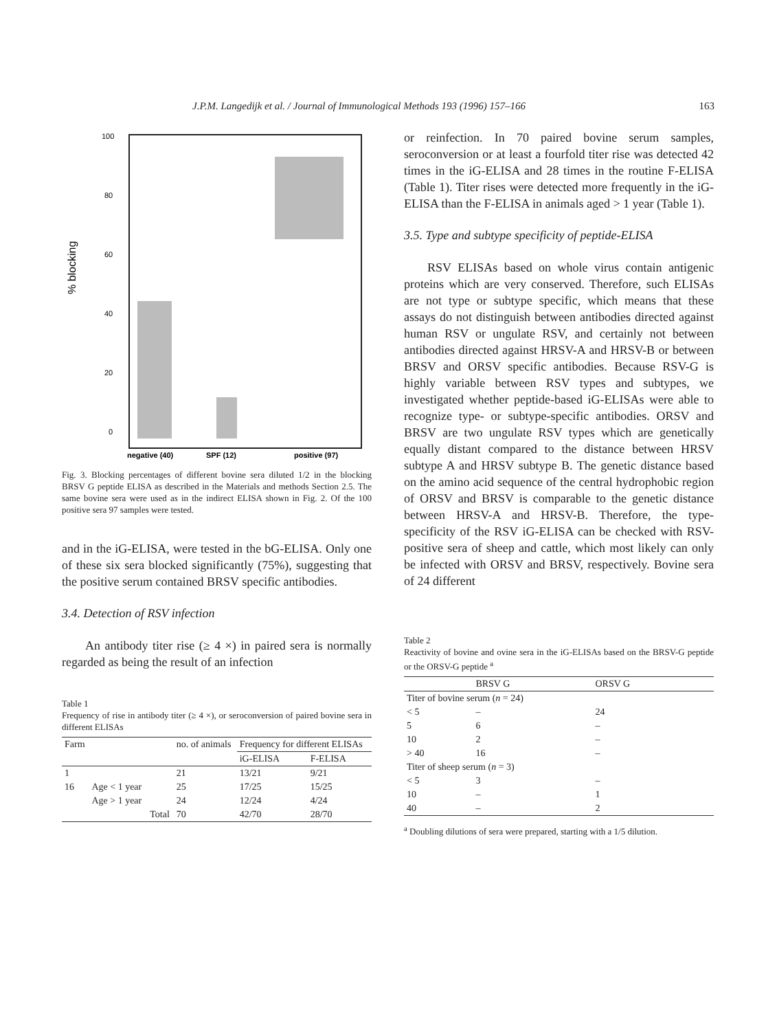J.P.M. Langedijk et al. / Journal of Immunological Methods 193 (1996) 157–166 163
% blocking
100
80
60
40
20
0
negative (40)
SPF (12)
positive (97)
Fig. 3. Blocking percentages of different bovine sera diluted 1/2 in the blocking BRSV G peptide ELISA as described in the Materials and methods Section 2.5. The same bovine sera were used as in the indirect ELISA shown in Fig. 2. Of the 100 positive sera 97 samples were tested.
and in the iG-ELISA, were tested in the bG-ELISA. Only one of these six sera blocked significantly (75%), suggesting that the positive serum contained BRSV specific antibodies.
3.4. Detection of RSV infection
An antibody titer rise (≥ 4 ×) in paired sera is normally regarded as being the result of an infection
Table 1
Frequency of rise in antibody titer (≥ 4 ×), or seroconversion of paired bovine sera in different ELISAs
| Farm | | | no. of animals | Frequency for different ELISAs | |
| --- | --- | --- | --- | --- | --- |
| | | | | iG-ELISA | F-ELISA |
| 1 | | | 21 | 13/21 | 9/21 |
| 16 | Age < 1 year | | 25 | 17/25 | 15/25 |
| | Age > 1 year | | 24 | 12/24 | 4/24 |
| | | Total | 70 | 42/70 | 28/70 |
or reinfection. In 70 paired bovine serum samples, seroconversion or at least a fourfold titer rise was detected 42 times in the iG-ELISA and 28 times in the routine F-ELISA (Table 1). Titer rises were detected more frequently in the iG-ELISA than the F-ELISA in animals aged > 1 year (Table 1).
3.5. Type and subtype specificity of peptide-ELISA
RSV ELISAs based on whole virus contain antigenic proteins which are very conserved. Therefore, such ELISAs are not type or subtype specific, which means that these assays do not distinguish between antibodies directed against human RSV or ungulate RSV, and certainly not between antibodies directed against HRSV-A and HRSV-B or between BRSV and ORSV specific antibodies. Because RSV-G is highly variable between RSV types and subtypes, we investigated whether peptide-based iG-ELISAs were able to recognize type- or subtype-specific antibodies. ORSV and BRSV are two ungulate RSV types which are genetically equally distant compared to the distance between HRSV subtype A and HRSV subtype B. The genetic distance based on the amino acid sequence of the central hydrophobic region of ORSV and BRSV is comparable to the genetic distance between HRSV-A and HRSV-B. Therefore, the type-specificity of the RSV iG-ELISA can be checked with RSV-positive sera of sheep and cattle, which most likely can only be infected with ORSV and BRSV, respectively. Bovine sera of 24 different
Table 2
Reactivity of bovine and ovine sera in the iG-ELISAs based on the BRSV-G peptide or the ORSV-G peptide <sup>a</sup>
| | BRSV G | ORSV G |
| --- | --- | --- |
| Titer of bovine serum ( n = 24) | | |
| < 5 | – | 24 |
| 5 | 6 | – |
| 10 | 2 | – |
| > 40 | 16 | – |
| Titer of sheep serum ( n = 3) | | |
| < 5 | 3 | – |
| 10 | – | 1 |
| 40 | – | 2 |
<sup>a</sup> Doubling dilutions of sera were prepared, starting with a 1/5 dilution.